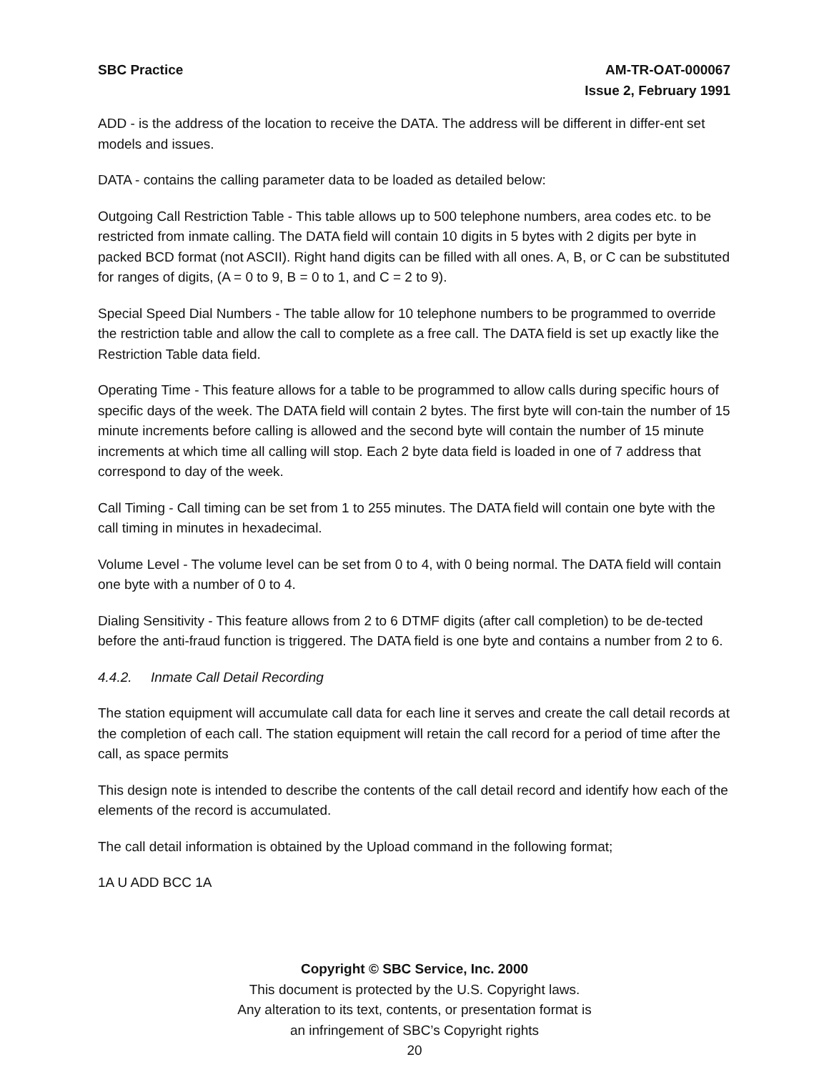SBC Practice AM-TR-OAT-000067
Issue 2, February 1991
ADD - is the address of the location to receive the DATA. The address will be different in differ-ent set models and issues.
DATA - contains the calling parameter data to be loaded as detailed below:
Outgoing Call Restriction Table - This table allows up to 500 telephone numbers, area codes etc. to be restricted from inmate calling. The DATA field will contain 10 digits in 5 bytes with 2 digits per byte in packed BCD format (not ASCII). Right hand digits can be filled with all ones. A, B, or C can be substituted for ranges of digits, (A = 0 to 9, B = 0 to 1, and C = 2 to 9).
Special Speed Dial Numbers - The table allow for 10 telephone numbers to be programmed to override the restriction table and allow the call to complete as a free call. The DATA field is set up exactly like the Restriction Table data field.
Operating Time - This feature allows for a table to be programmed to allow calls during specific hours of specific days of the week. The DATA field will contain 2 bytes. The first byte will con-tain the number of 15 minute increments before calling is allowed and the second byte will contain the number of 15 minute increments at which time all calling will stop. Each 2 byte data field is loaded in one of 7 address that correspond to day of the week.
Call Timing - Call timing can be set from 1 to 255 minutes. The DATA field will contain one byte with the call timing in minutes in hexadecimal.
Volume Level - The volume level can be set from 0 to 4, with 0 being normal. The DATA field will contain one byte with a number of 0 to 4.
Dialing Sensitivity - This feature allows from 2 to 6 DTMF digits (after call completion) to be de-tected before the anti-fraud function is triggered. The DATA field is one byte and contains a number from 2 to 6.
4.4.2. Inmate Call Detail Recording
The station equipment will accumulate call data for each line it serves and create the call detail records at the completion of each call. The station equipment will retain the call record for a period of time after the call, as space permits
This design note is intended to describe the contents of the call detail record and identify how each of the elements of the record is accumulated.
The call detail information is obtained by the Upload command in the following format;
1A U ADD BCC 1A
Copyright © SBC Service, Inc. 2000
This document is protected by the U.S. Copyright laws.
Any alteration to its text, contents, or presentation format is
an infringement of SBC’s Copyright rights
20